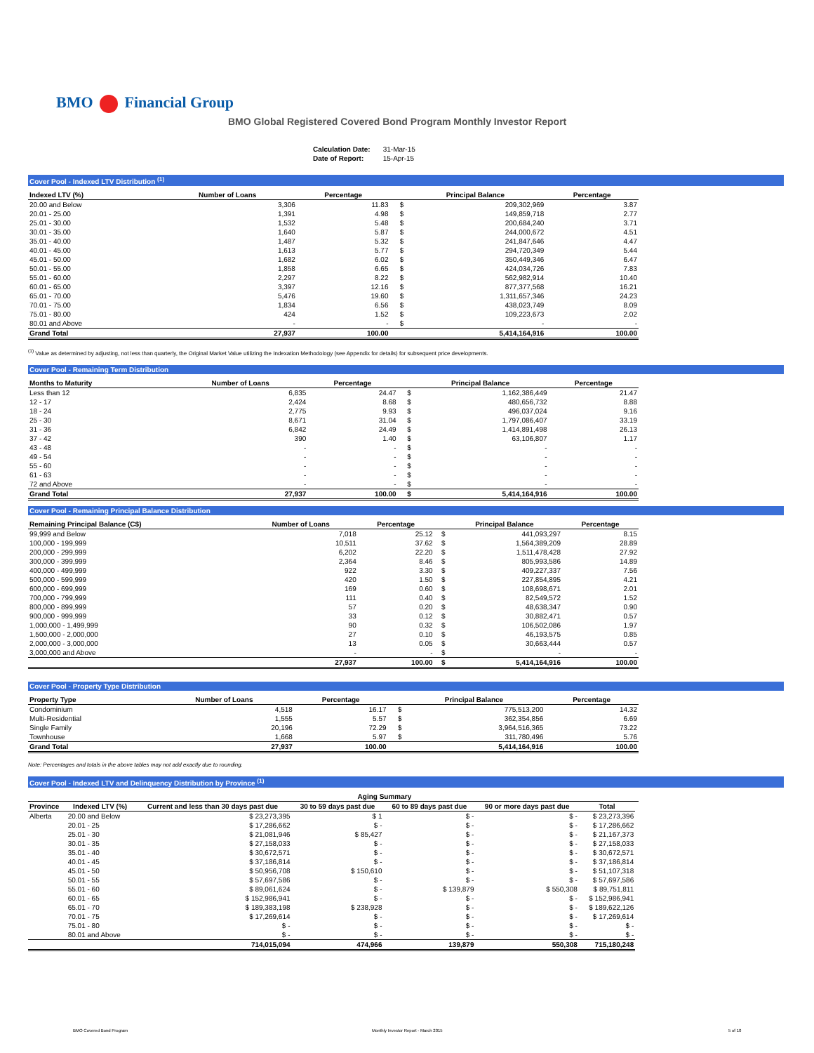BMO Financial Group
BMO Global Registered Covered Bond Program Monthly Investor Report
| Calculation Date: | 31-Mar-15 |
| Date of Report: | 15-Apr-15 |
Cover Pool - Indexed LTV Distribution <sup>(1)</sup>
| Indexed LTV (%) | Number of Loans | Percentage | | Principal Balance | Percentage |
| --- | --- | --- | --- | --- | --- |
| 20.00 and Below | 3,306 | 11.83 | $ | 209,302,969 | 3.87 |
| 20.01 - 25.00 | 1,391 | 4.98 | $ | 149,859,718 | 2.77 |
| 25.01 - 30.00 | 1,532 | 5.48 | $ | 200,684,240 | 3.71 |
| 30.01 - 35.00 | 1,640 | 5.87 | $ | 244,000,672 | 4.51 |
| 35.01 - 40.00 | 1,487 | 5.32 | $ | 241,847,646 | 4.47 |
| 40.01 - 45.00 | 1,613 | 5.77 | $ | 294,720,349 | 5.44 |
| 45.01 - 50.00 | 1,682 | 6.02 | $ | 350,449,346 | 6.47 |
| 50.01 - 55.00 | 1,858 | 6.65 | $ | 424,034,726 | 7.83 |
| 55.01 - 60.00 | 2,297 | 8.22 | $ | 562,982,914 | 10.40 |
| 60.01 - 65.00 | 3,397 | 12.16 | $ | 877,377,568 | 16.21 |
| 65.01 - 70.00 | 5,476 | 19.60 | $ | 1,311,657,346 | 24.23 |
| 70.01 - 75.00 | 1,834 | 6.56 | $ | 438,023,749 | 8.09 |
| 75.01 - 80.00 | 424 | 1.52 | $ | 109,223,673 | 2.02 |
| 80.01 and Above | - | - | $ | - | - |
| Grand Total | 27,937 | 100.00 | | 5,414,164,916 | 100.00 |
<sup>(1)</sup> Value as determined by adjusting, not less than quarterly, the Original Market Value utilizing the Indexation Methodology (see Appendix for details) for subsequent price developments.
Cover Pool - Remaining Term Distribution
| Months to Maturity | Number of Loans | Percentage | | Principal Balance | Percentage |
| --- | --- | --- | --- | --- | --- |
| Less than 12 | 6,835 | 24.47 | $ | 1,162,386,449 | 21.47 |
| 12 - 17 | 2,424 | 8.68 | $ | 480,656,732 | 8.88 |
| 18 - 24 | 2,775 | 9.93 | $ | 496,037,024 | 9.16 |
| 25 - 30 | 8,671 | 31.04 | $ | 1,797,086,407 | 33.19 |
| 31 - 36 | 6,842 | 24.49 | $ | 1,414,891,498 | 26.13 |
| 37 - 42 | 390 | 1.40 | $ | 63,106,807 | 1.17 |
| 43 - 48 | - | - | $ | - | - |
| 49 - 54 | - | - | $ | - | - |
| 55 - 60 | - | - | $ | - | - |
| 61 - 63 | - | - | $ | - | - |
| 72 and Above | - | - | $ | - | - |
| Grand Total | 27,937 | 100.00 | $ | 5,414,164,916 | 100.00 |
Cover Pool - Remaining Principal Balance Distribution
| Remaining Principal Balance (C$) | Number of Loans | Percentage | | Principal Balance | Percentage |
| --- | --- | --- | --- | --- | --- |
| 99,999 and Below | 7,018 | 25.12 | $ | 441,093,297 | 8.15 |
| 100,000 - 199,999 | 10,511 | 37.62 | $ | 1,564,389,209 | 28.89 |
| 200,000 - 299,999 | 6,202 | 22.20 | $ | 1,511,478,428 | 27.92 |
| 300,000 - 399,999 | 2,364 | 8.46 | $ | 805,993,586 | 14.89 |
| 400,000 - 499,999 | 922 | 3.30 | $ | 409,227,337 | 7.56 |
| 500,000 - 599,999 | 420 | 1.50 | $ | 227,854,895 | 4.21 |
| 600,000 - 699,999 | 169 | 0.60 | $ | 108,698,671 | 2.01 |
| 700,000 - 799,999 | 111 | 0.40 | $ | 82,549,572 | 1.52 |
| 800,000 - 899,999 | 57 | 0.20 | $ | 48,638,347 | 0.90 |
| 900,000 - 999,999 | 33 | 0.12 | $ | 30,882,471 | 0.57 |
| 1,000,000 - 1,499,999 | 90 | 0.32 | $ | 106,502,086 | 1.97 |
| 1,500,000 - 2,000,000 | 27 | 0.10 | $ | 46,193,575 | 0.85 |
| 2,000,000 - 3,000,000 | 13 | 0.05 | $ | 30,663,444 | 0.57 |
| 3,000,000 and Above | - | - | $ | - | - |
| | 27,937 | 100.00 | $ | 5,414,164,916 | 100.00 |
Cover Pool - Property Type Distribution
| Property Type | Number of Loans | Percentage | | Principal Balance | Percentage |
| --- | --- | --- | --- | --- | --- |
| Condominium | 4,518 | 16.17 | $ | 775,513,200 | 14.32 |
| Multi-Residential | 1,555 | 5.57 | $ | 362,354,856 | 6.69 |
| Single Family | 20,196 | 72.29 | $ | 3,964,516,365 | 73.22 |
| Townhouse | 1,668 | 5.97 | $ | 311,780,496 | 5.76 |
| Grand Total | 27,937 | 100.00 | | 5,414,164,916 | 100.00 |
Note: Percentages and totals in the above tables may not add exactly due to rounding.
Cover Pool - Indexed LTV and Delinquency Distribution by Province <sup>(1)</sup>
| | | Aging Summary | | | | | |
| --- | --- | --- | --- | --- | --- | --- | --- |
| Province | Indexed LTV (%) | Current and less than 30 days past due | 30 to 59 days past due | 60 to 89 days past due | 90 or more days past due | Total | |
| Alberta | 20.00 and Below | $ 23,273,395 | $ 1 | $ - | $ - | $ 23,273,396 | |
| | 20.01 - 25 | $ 17,286,662 | $ - | $ - | $ - | $ 17,286,662 | |
| | 25.01 - 30 | $ 21,081,946 | $ 85,427 | $ - | $ - | $ 21,167,373 | |
| | 30.01 - 35 | $ 27,158,033 | $ - | $ - | $ - | $ 27,158,033 | |
| | 35.01 - 40 | $ 30,672,571 | $ - | $ - | $ - | $ 30,672,571 | |
| | 40.01 - 45 | $ 37,186,814 | $ - | $ - | $ - | $ 37,186,814 | |
| | 45.01 - 50 | $ 50,956,708 | $ 150,610 | $ - | $ - | $ 51,107,318 | |
| | 50.01 - 55 | $ 57,697,586 | $ - | $ - | $ - | $ 57,697,586 | |
| | 55.01 - 60 | $ 89,061,624 | $ - | $ 139,879 | $ 550,308 | $ 89,751,811 | |
| | 60.01 - 65 | $ 152,986,941 | $ - | $ - | $ - | $ 152,986,941 | |
| | 65.01 - 70 | $ 189,383,198 | $ 238,928 | $ - | $ - | $ 189,622,126 | |
| | 70.01 - 75 | $ 17,269,614 | $ - | $ - | $ - | $ 17,269,614 | |
| | 75.01 - 80 | $ - | $ - | $ - | $ - | $ - | |
| | 80.01 and Above | $ - | $ - | $ - | $ - | $ - | |
| | | 714,015,094 | 474,966 | 139,879 | 550,308 | 715,180,248 | |
BMO Covered Bond Program
Monthly Investor Report - March 2015
5 of 10